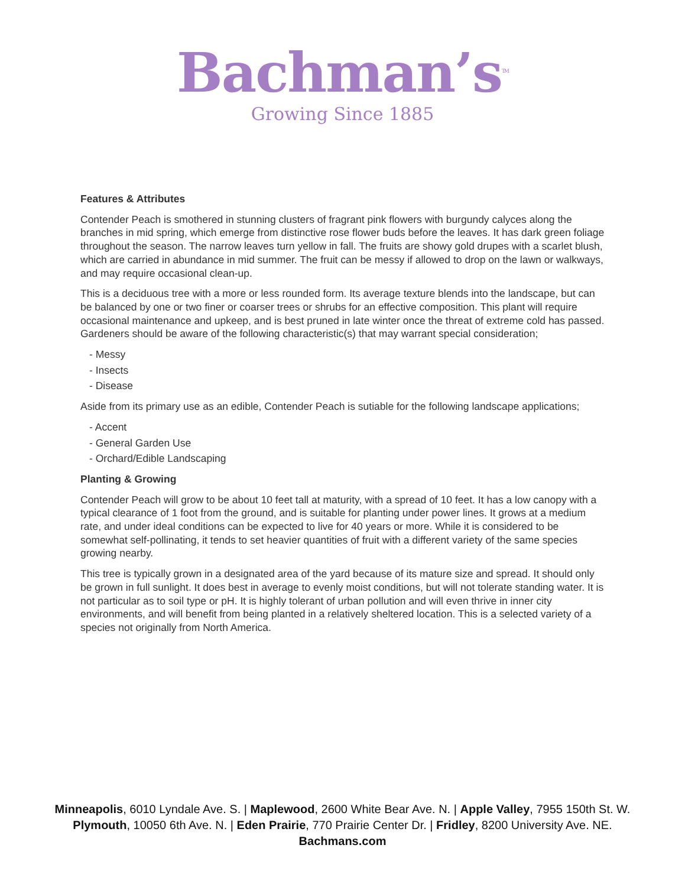Bachman’s<sup>TM</sup>
Growing Since 1885
Features & Attributes
Contender Peach is smothered in stunning clusters of fragrant pink flowers with burgundy calyces along the branches in mid spring, which emerge from distinctive rose flower buds before the leaves. It has dark green foliage throughout the season. The narrow leaves turn yellow in fall. The fruits are showy gold drupes with a scarlet blush, which are carried in abundance in mid summer. The fruit can be messy if allowed to drop on the lawn or walkways, and may require occasional clean-up.
This is a deciduous tree with a more or less rounded form. Its average texture blends into the landscape, but can be balanced by one or two finer or coarser trees or shrubs for an effective composition. This plant will require occasional maintenance and upkeep, and is best pruned in late winter once the threat of extreme cold has passed. Gardeners should be aware of the following characteristic(s) that may warrant special consideration;
- Messy
- Insects
- Disease
Aside from its primary use as an edible, Contender Peach is sutiable for the following landscape applications;
- Accent
- General Garden Use
- Orchard/Edible Landscaping
Planting & Growing
Contender Peach will grow to be about 10 feet tall at maturity, with a spread of 10 feet. It has a low canopy with a typical clearance of 1 foot from the ground, and is suitable for planting under power lines. It grows at a medium rate, and under ideal conditions can be expected to live for 40 years or more. While it is considered to be somewhat self-pollinating, it tends to set heavier quantities of fruit with a different variety of the same species growing nearby.
This tree is typically grown in a designated area of the yard because of its mature size and spread. It should only be grown in full sunlight. It does best in average to evenly moist conditions, but will not tolerate standing water. It is not particular as to soil type or pH. It is highly tolerant of urban pollution and will even thrive in inner city environments, and will benefit from being planted in a relatively sheltered location. This is a selected variety of a species not originally from North America.
Minneapolis, 6010 Lyndale Ave. S. | Maplewood, 2600 White Bear Ave. N. | Apple Valley, 7955 150th St. W.
Plymouth, 10050 6th Ave. N. | Eden Prairie, 770 Prairie Center Dr. | Fridley, 8200 University Ave. NE.
Bachmans.com